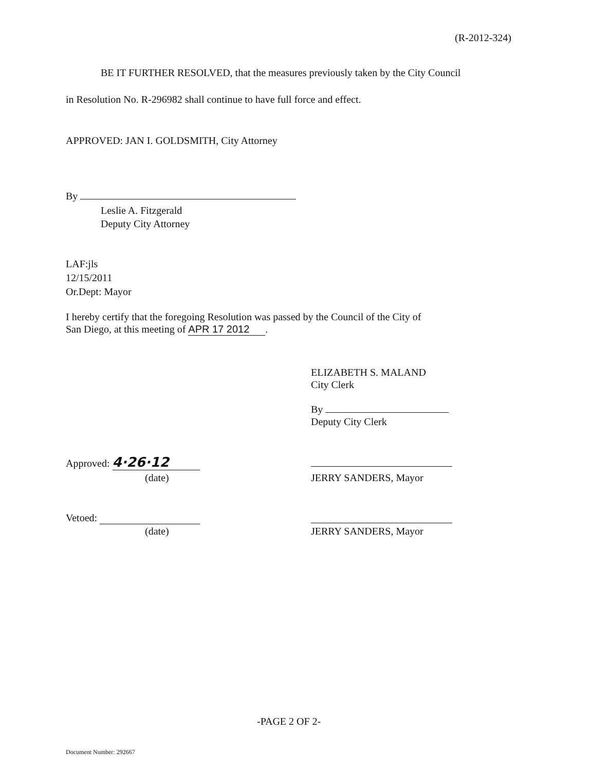(R-2012-324)
BE IT FURTHER RESOLVED, that the measures previously taken by the City Council
in Resolution No. R-296982 shall continue to have full force and effect.
APPROVED: JAN I. GOLDSMITH, City Attorney
By
Leslie A. Fitzgerald
Deputy City Attorney
LAF:jls
12/15/2011
Or.Dept: Mayor
I hereby certify that the foregoing Resolution was passed by the Council of the City of
San Diego, at this meeting of APR 17 2012.
ELIZABETH S. MALAND
City Clerk
By
Deputy City Clerk
Approved: 4·26·12
(date) JERRY SANDERS, Mayor
Vetoed:
(date) JERRY SANDERS, Mayor
-PAGE 2 OF 2-
Document Number: 292667